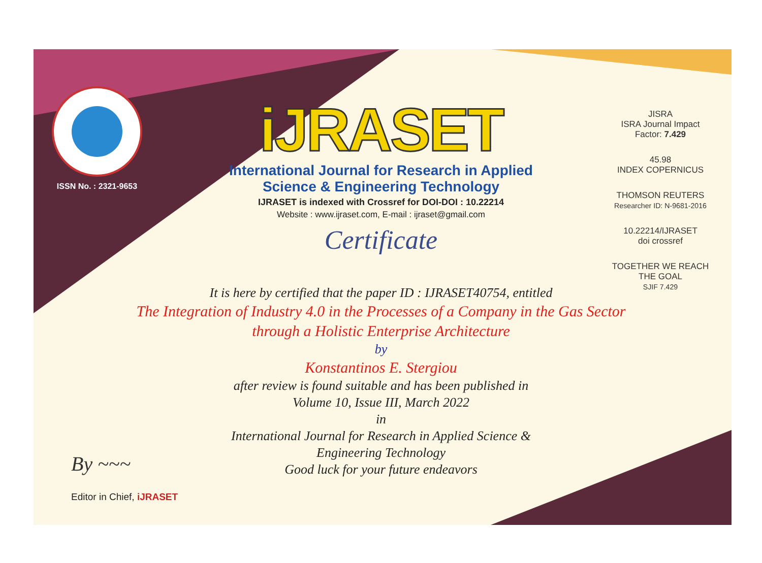ISSN No. : 2321-9653
iJRASET
International Journal for Research in Applied
Science & Engineering Technology
IJRASET is indexed with Crossref for DOI-DOI : 10.22214
Website : www.ijraset.com, E-mail : ijraset@gmail.com
Certificate
It is here by certified that the paper ID : IJRASET40754, entitled
The Integration of Industry 4.0 in the Processes of a Company in the Gas Sector through a Holistic Enterprise Architecture
by
Konstantinos E. Stergiou
after review is found suitable and has been published in
Volume 10, Issue III, March 2022
in
International Journal for Research in Applied Science &
Engineering Technology
Good luck for your future endeavors
JISRA
ISRA Journal Impact
Factor: 7.429
45.98
INDEX COPERNICUS
THOMSON REUTERS
Researcher ID: N-9681-2016
10.22214/IJRASET
doi crossref
TOGETHER WE REACH THE GOAL
SJIF 7.429
By ~~~
Editor in Chief, iJRASET